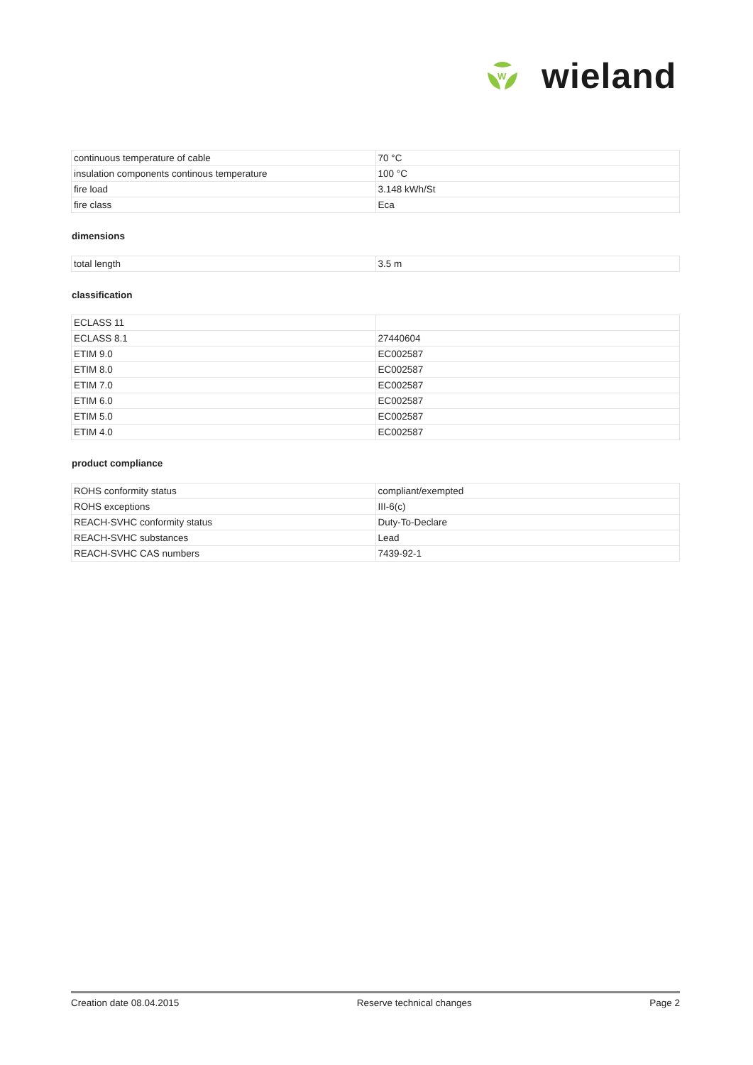W
wieland
| continuous temperature of cable | 70 °C |
| insulation components continous temperature | 100 °C |
| fire load | 3.148 kWh/St |
| fire class | Eca |
dimensions
| total length | 3.5 m |
classification
| ECLASS 11 | |
| ECLASS 8.1 | 27440604 |
| ETIM 9.0 | EC002587 |
| ETIM 8.0 | EC002587 |
| ETIM 7.0 | EC002587 |
| ETIM 6.0 | EC002587 |
| ETIM 5.0 | EC002587 |
| ETIM 4.0 | EC002587 |
product compliance
| ROHS conformity status | compliant/exempted |
| ROHS exceptions | III-6(c) |
| REACH-SVHC conformity status | Duty-To-Declare |
| REACH-SVHC substances | Lead |
| REACH-SVHC CAS numbers | 7439-92-1 |
Creation date 08.04.2015 Reserve technical changes Page 2